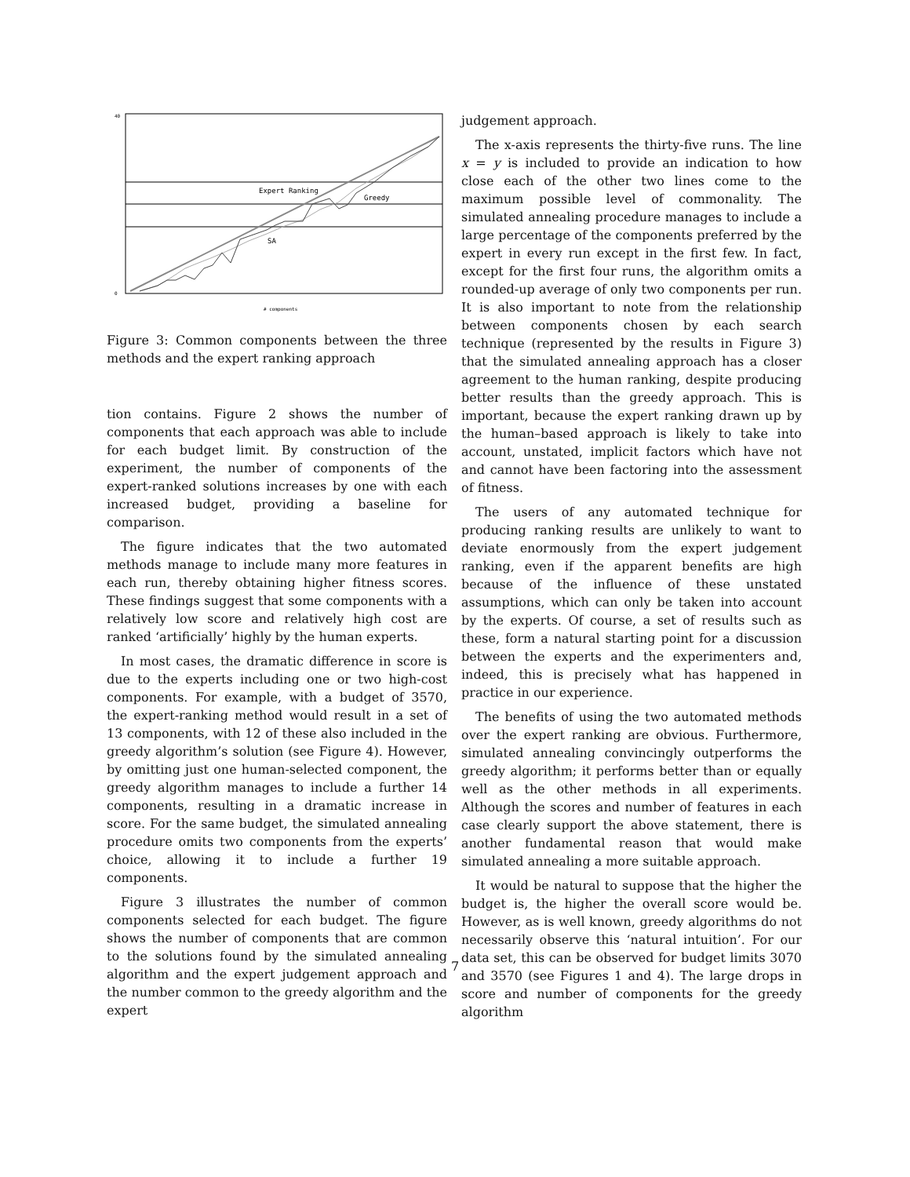Expert Ranking
Greedy
SA
40
0
# components
Figure 3: Common components between the three methods and the expert ranking approach
tion contains. Figure 2 shows the number of components that each approach was able to include for each budget limit. By construction of the experiment, the number of components of the expert-ranked solutions increases by one with each increased budget, providing a baseline for comparison.
The figure indicates that the two automated methods manage to include many more features in each run, thereby obtaining higher fitness scores. These findings suggest that some components with a relatively low score and relatively high cost are ranked ‘artificially’ highly by the human experts.
In most cases, the dramatic difference in score is due to the experts including one or two high-cost components. For example, with a budget of 3570, the expert-ranking method would result in a set of 13 components, with 12 of these also included in the greedy algorithm’s solution (see Figure 4). However, by omitting just one human-selected component, the greedy algorithm manages to include a further 14 components, resulting in a dramatic increase in score. For the same budget, the simulated annealing procedure omits two components from the experts’ choice, allowing it to include a further 19 components.
Figure 3 illustrates the number of common components selected for each budget. The figure shows the number of components that are common to the solutions found by the simulated annealing algorithm and the expert judgement approach and the number common to the greedy algorithm and the expert
judgement approach.
The x-axis represents the thirty-five runs. The line x = y is included to provide an indication to how close each of the other two lines come to the maximum possible level of commonality. The simulated annealing procedure manages to include a large percentage of the components preferred by the expert in every run except in the first few. In fact, except for the first four runs, the algorithm omits a rounded-up average of only two components per run. It is also important to note from the relationship between components chosen by each search technique (represented by the results in Figure 3) that the simulated annealing approach has a closer agreement to the human ranking, despite producing better results than the greedy approach. This is important, because the expert ranking drawn up by the human–based approach is likely to take into account, unstated, implicit factors which have not and cannot have been factoring into the assessment of fitness.
The users of any automated technique for producing ranking results are unlikely to want to deviate enormously from the expert judgement ranking, even if the apparent benefits are high because of the influence of these unstated assumptions, which can only be taken into account by the experts. Of course, a set of results such as these, form a natural starting point for a discussion between the experts and the experimenters and, indeed, this is precisely what has happened in practice in our experience.
The benefits of using the two automated methods over the expert ranking are obvious. Furthermore, simulated annealing convincingly outperforms the greedy algorithm; it performs better than or equally well as the other methods in all experiments. Although the scores and number of features in each case clearly support the above statement, there is another fundamental reason that would make simulated annealing a more suitable approach.
It would be natural to suppose that the higher the budget is, the higher the overall score would be. However, as is well known, greedy algorithms do not necessarily observe this ‘natural intuition’. For our data set, this can be observed for budget limits 3070 and 3570 (see Figures 1 and 4). The large drops in score and number of components for the greedy algorithm
7